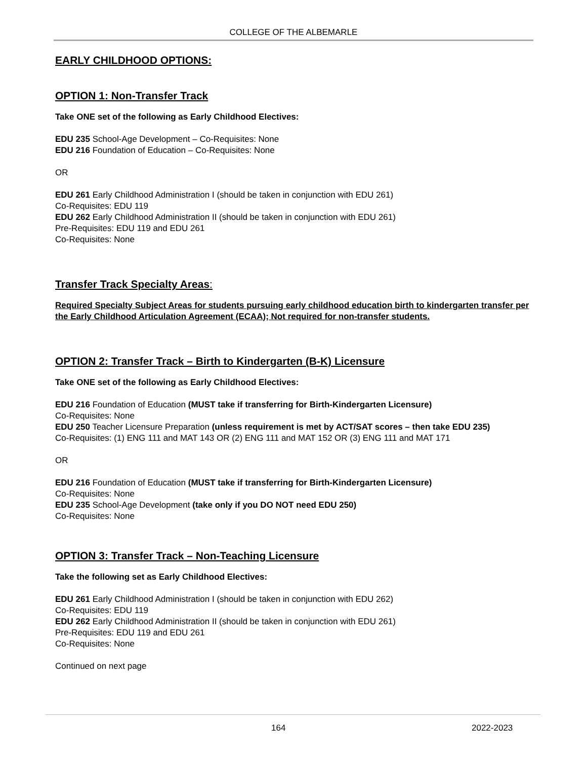COLLEGE OF THE ALBEMARLE
EARLY CHILDHOOD OPTIONS:
OPTION 1: Non-Transfer Track
Take ONE set of the following as Early Childhood Electives:
EDU 235 School-Age Development – Co-Requisites: None
EDU 216 Foundation of Education – Co-Requisites: None
OR
EDU 261 Early Childhood Administration I (should be taken in conjunction with EDU 261)
Co-Requisites: EDU 119
EDU 262 Early Childhood Administration II (should be taken in conjunction with EDU 261)
Pre-Requisites: EDU 119 and EDU 261
Co-Requisites: None
Transfer Track Specialty Areas:
Required Specialty Subject Areas for students pursuing early childhood education birth to kindergarten transfer per the Early Childhood Articulation Agreement (ECAA); Not required for non-transfer students.
OPTION 2: Transfer Track – Birth to Kindergarten (B-K) Licensure
Take ONE set of the following as Early Childhood Electives:
EDU 216 Foundation of Education (MUST take if transferring for Birth-Kindergarten Licensure)
Co-Requisites: None
EDU 250 Teacher Licensure Preparation (unless requirement is met by ACT/SAT scores – then take EDU 235)
Co-Requisites: (1) ENG 111 and MAT 143 OR (2) ENG 111 and MAT 152 OR (3) ENG 111 and MAT 171
OR
EDU 216 Foundation of Education (MUST take if transferring for Birth-Kindergarten Licensure)
Co-Requisites: None
EDU 235 School-Age Development (take only if you DO NOT need EDU 250)
Co-Requisites: None
OPTION 3: Transfer Track – Non-Teaching Licensure
Take the following set as Early Childhood Electives:
EDU 261 Early Childhood Administration I (should be taken in conjunction with EDU 262)
Co-Requisites: EDU 119
EDU 262 Early Childhood Administration II (should be taken in conjunction with EDU 261)
Pre-Requisites: EDU 119 and EDU 261
Co-Requisites: None
Continued on next page
164 2022-2023